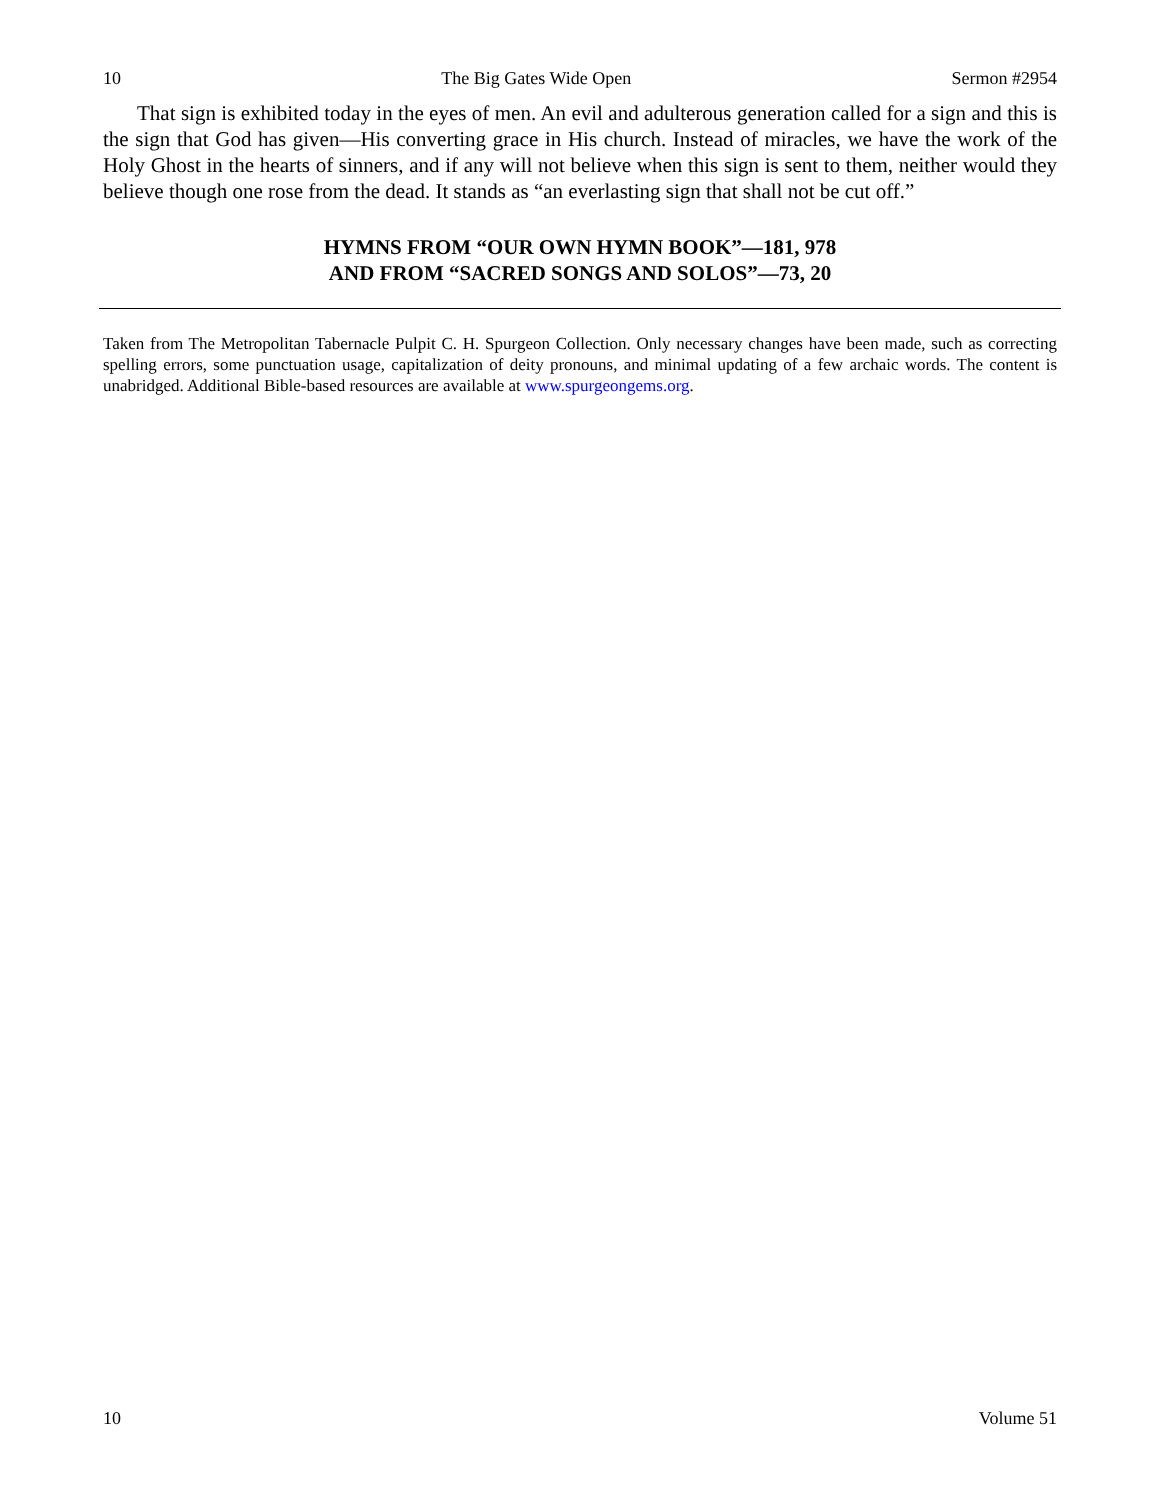10 The Big Gates Wide Open Sermon #2954
That sign is exhibited today in the eyes of men. An evil and adulterous generation called for a sign and this is the sign that God has given—His converting grace in His church. Instead of miracles, we have the work of the Holy Ghost in the hearts of sinners, and if any will not believe when this sign is sent to them, neither would they believe though one rose from the dead. It stands as “an everlasting sign that shall not be cut off.”
HYMNS FROM “OUR OWN HYMN BOOK”—181, 978
AND FROM “SACRED SONGS AND SOLOS”—73, 20
Taken from The Metropolitan Tabernacle Pulpit C. H. Spurgeon Collection. Only necessary changes have been made, such as correcting spelling errors, some punctuation usage, capitalization of deity pronouns, and minimal updating of a few archaic words. The content is unabridged. Additional Bible-based resources are available at www.spurgeongems.org.
10 Volume 51